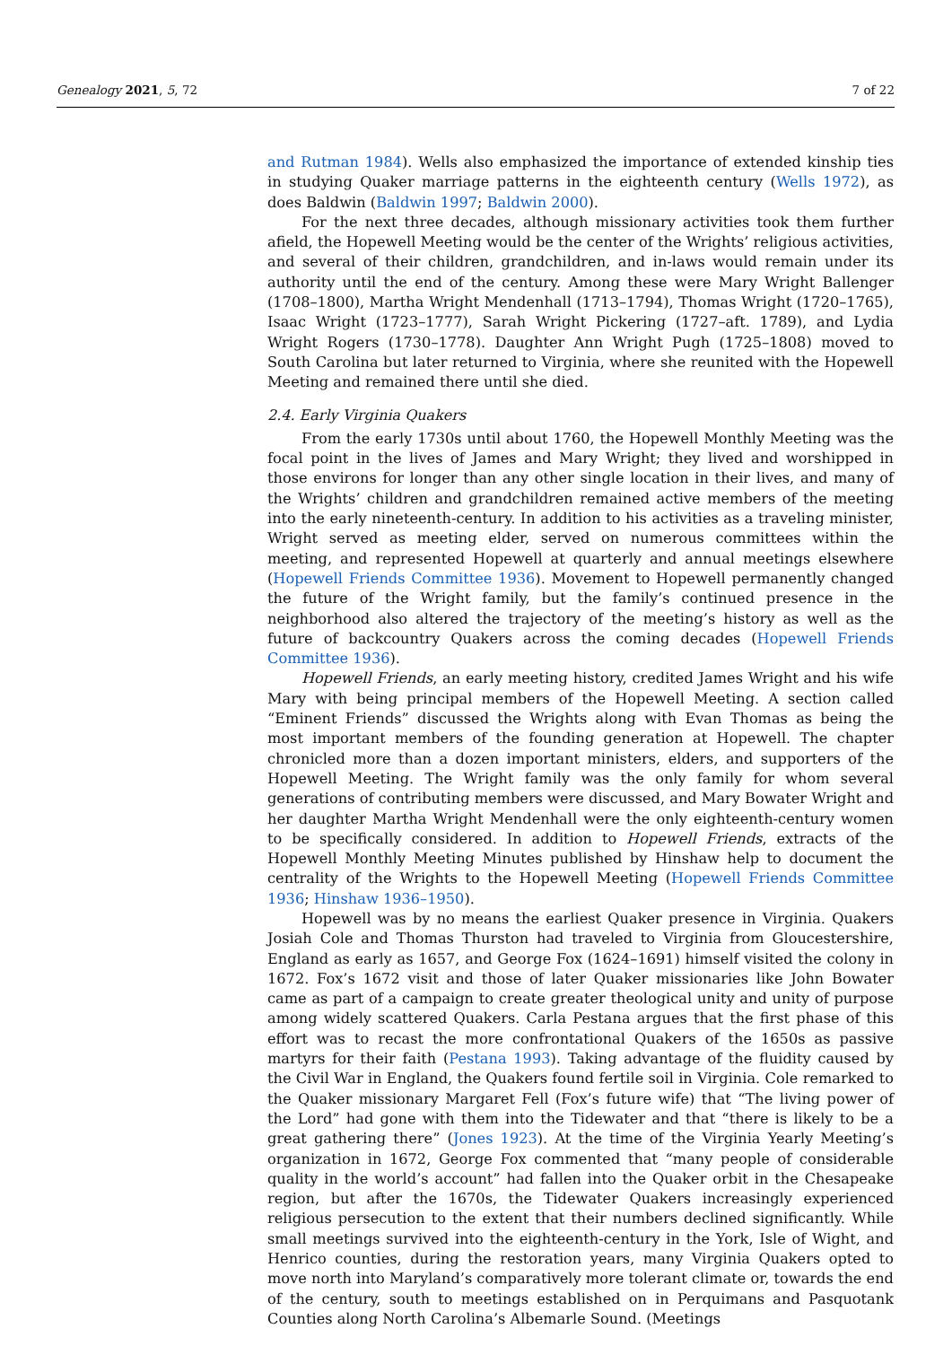Genealogy 2021, 5, 72 7 of 22
and Rutman 1984). Wells also emphasized the importance of extended kinship ties in studying Quaker marriage patterns in the eighteenth century (Wells 1972), as does Baldwin (Baldwin 1997; Baldwin 2000).
For the next three decades, although missionary activities took them further afield, the Hopewell Meeting would be the center of the Wrights’ religious activities, and several of their children, grandchildren, and in-laws would remain under its authority until the end of the century. Among these were Mary Wright Ballenger (1708–1800), Martha Wright Mendenhall (1713–1794), Thomas Wright (1720–1765), Isaac Wright (1723–1777), Sarah Wright Pickering (1727–aft. 1789), and Lydia Wright Rogers (1730–1778). Daughter Ann Wright Pugh (1725–1808) moved to South Carolina but later returned to Virginia, where she reunited with the Hopewell Meeting and remained there until she died.
2.4. Early Virginia Quakers
From the early 1730s until about 1760, the Hopewell Monthly Meeting was the focal point in the lives of James and Mary Wright; they lived and worshipped in those environs for longer than any other single location in their lives, and many of the Wrights’ children and grandchildren remained active members of the meeting into the early nineteenth-century. In addition to his activities as a traveling minister, Wright served as meeting elder, served on numerous committees within the meeting, and represented Hopewell at quarterly and annual meetings elsewhere (Hopewell Friends Committee 1936). Movement to Hopewell permanently changed the future of the Wright family, but the family’s continued presence in the neighborhood also altered the trajectory of the meeting’s history as well as the future of backcountry Quakers across the coming decades (Hopewell Friends Committee 1936).
Hopewell Friends, an early meeting history, credited James Wright and his wife Mary with being principal members of the Hopewell Meeting. A section called “Eminent Friends” discussed the Wrights along with Evan Thomas as being the most important members of the founding generation at Hopewell. The chapter chronicled more than a dozen important ministers, elders, and supporters of the Hopewell Meeting. The Wright family was the only family for whom several generations of contributing members were discussed, and Mary Bowater Wright and her daughter Martha Wright Mendenhall were the only eighteenth-century women to be specifically considered. In addition to Hopewell Friends, extracts of the Hopewell Monthly Meeting Minutes published by Hinshaw help to document the centrality of the Wrights to the Hopewell Meeting (Hopewell Friends Committee 1936; Hinshaw 1936–1950).
Hopewell was by no means the earliest Quaker presence in Virginia. Quakers Josiah Cole and Thomas Thurston had traveled to Virginia from Gloucestershire, England as early as 1657, and George Fox (1624–1691) himself visited the colony in 1672. Fox’s 1672 visit and those of later Quaker missionaries like John Bowater came as part of a campaign to create greater theological unity and unity of purpose among widely scattered Quakers. Carla Pestana argues that the first phase of this effort was to recast the more confrontational Quakers of the 1650s as passive martyrs for their faith (Pestana 1993). Taking advantage of the fluidity caused by the Civil War in England, the Quakers found fertile soil in Virginia. Cole remarked to the Quaker missionary Margaret Fell (Fox’s future wife) that “The living power of the Lord” had gone with them into the Tidewater and that “there is likely to be a great gathering there” (Jones 1923). At the time of the Virginia Yearly Meeting’s organization in 1672, George Fox commented that “many people of considerable quality in the world’s account” had fallen into the Quaker orbit in the Chesapeake region, but after the 1670s, the Tidewater Quakers increasingly experienced religious persecution to the extent that their numbers declined significantly. While small meetings survived into the eighteenth-century in the York, Isle of Wight, and Henrico counties, during the restoration years, many Virginia Quakers opted to move north into Maryland’s comparatively more tolerant climate or, towards the end of the century, south to meetings established on in Perquimans and Pasquotank Counties along North Carolina’s Albemarle Sound. (Meetings